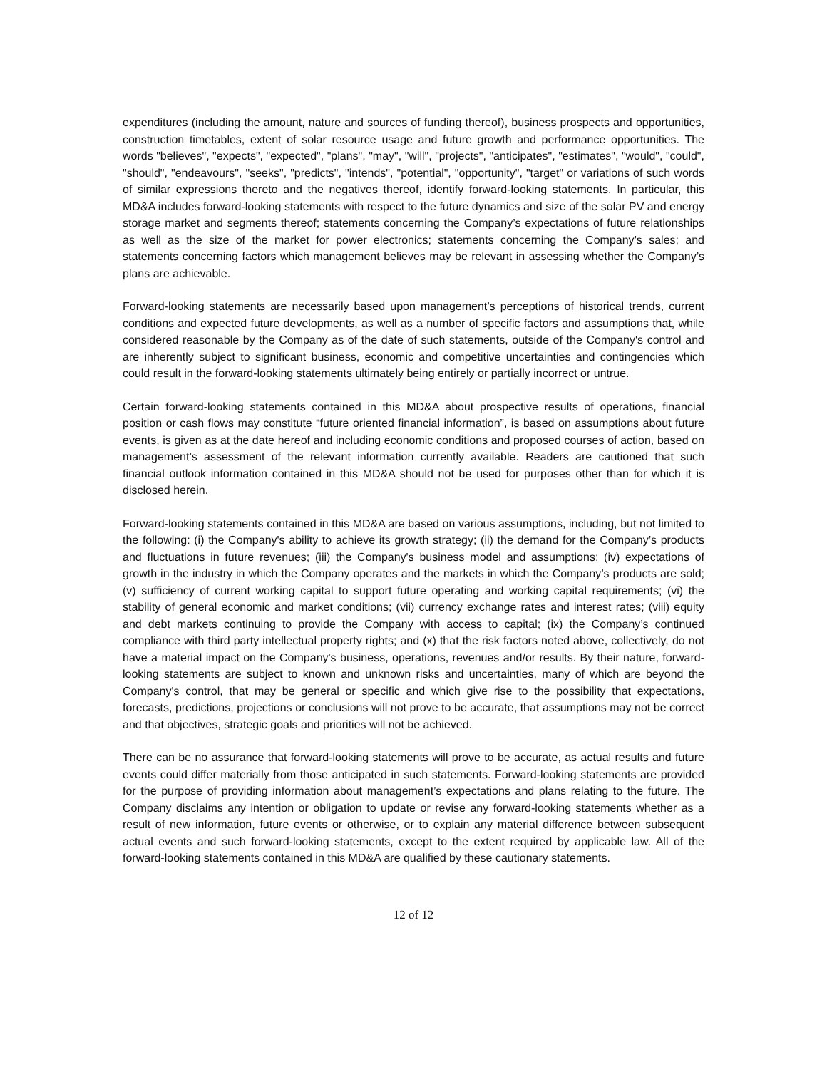expenditures (including the amount, nature and sources of funding thereof), business prospects and opportunities, construction timetables, extent of solar resource usage and future growth and performance opportunities. The words "believes", "expects", "expected", "plans", "may", "will", "projects", "anticipates", "estimates", "would", "could", "should", "endeavours", "seeks", "predicts", "intends", "potential", "opportunity", "target" or variations of such words of similar expressions thereto and the negatives thereof, identify forward-looking statements. In particular, this MD&A includes forward-looking statements with respect to the future dynamics and size of the solar PV and energy storage market and segments thereof; statements concerning the Company’s expectations of future relationships as well as the size of the market for power electronics; statements concerning the Company’s sales; and statements concerning factors which management believes may be relevant in assessing whether the Company’s plans are achievable.
Forward-looking statements are necessarily based upon management’s perceptions of historical trends, current conditions and expected future developments, as well as a number of specific factors and assumptions that, while considered reasonable by the Company as of the date of such statements, outside of the Company's control and are inherently subject to significant business, economic and competitive uncertainties and contingencies which could result in the forward-looking statements ultimately being entirely or partially incorrect or untrue.
Certain forward-looking statements contained in this MD&A about prospective results of operations, financial position or cash flows may constitute “future oriented financial information”, is based on assumptions about future events, is given as at the date hereof and including economic conditions and proposed courses of action, based on management’s assessment of the relevant information currently available. Readers are cautioned that such financial outlook information contained in this MD&A should not be used for purposes other than for which it is disclosed herein.
Forward-looking statements contained in this MD&A are based on various assumptions, including, but not limited to the following: (i) the Company's ability to achieve its growth strategy; (ii) the demand for the Company’s products and fluctuations in future revenues; (iii) the Company's business model and assumptions; (iv) expectations of growth in the industry in which the Company operates and the markets in which the Company’s products are sold; (v) sufficiency of current working capital to support future operating and working capital requirements; (vi) the stability of general economic and market conditions; (vii) currency exchange rates and interest rates; (viii) equity and debt markets continuing to provide the Company with access to capital; (ix) the Company’s continued compliance with third party intellectual property rights; and (x) that the risk factors noted above, collectively, do not have a material impact on the Company's business, operations, revenues and/or results. By their nature, forward-looking statements are subject to known and unknown risks and uncertainties, many of which are beyond the Company's control, that may be general or specific and which give rise to the possibility that expectations, forecasts, predictions, projections or conclusions will not prove to be accurate, that assumptions may not be correct and that objectives, strategic goals and priorities will not be achieved.
There can be no assurance that forward-looking statements will prove to be accurate, as actual results and future events could differ materially from those anticipated in such statements. Forward-looking statements are provided for the purpose of providing information about management’s expectations and plans relating to the future. The Company disclaims any intention or obligation to update or revise any forward-looking statements whether as a result of new information, future events or otherwise, or to explain any material difference between subsequent actual events and such forward-looking statements, except to the extent required by applicable law. All of the forward-looking statements contained in this MD&A are qualified by these cautionary statements.
12 of 12